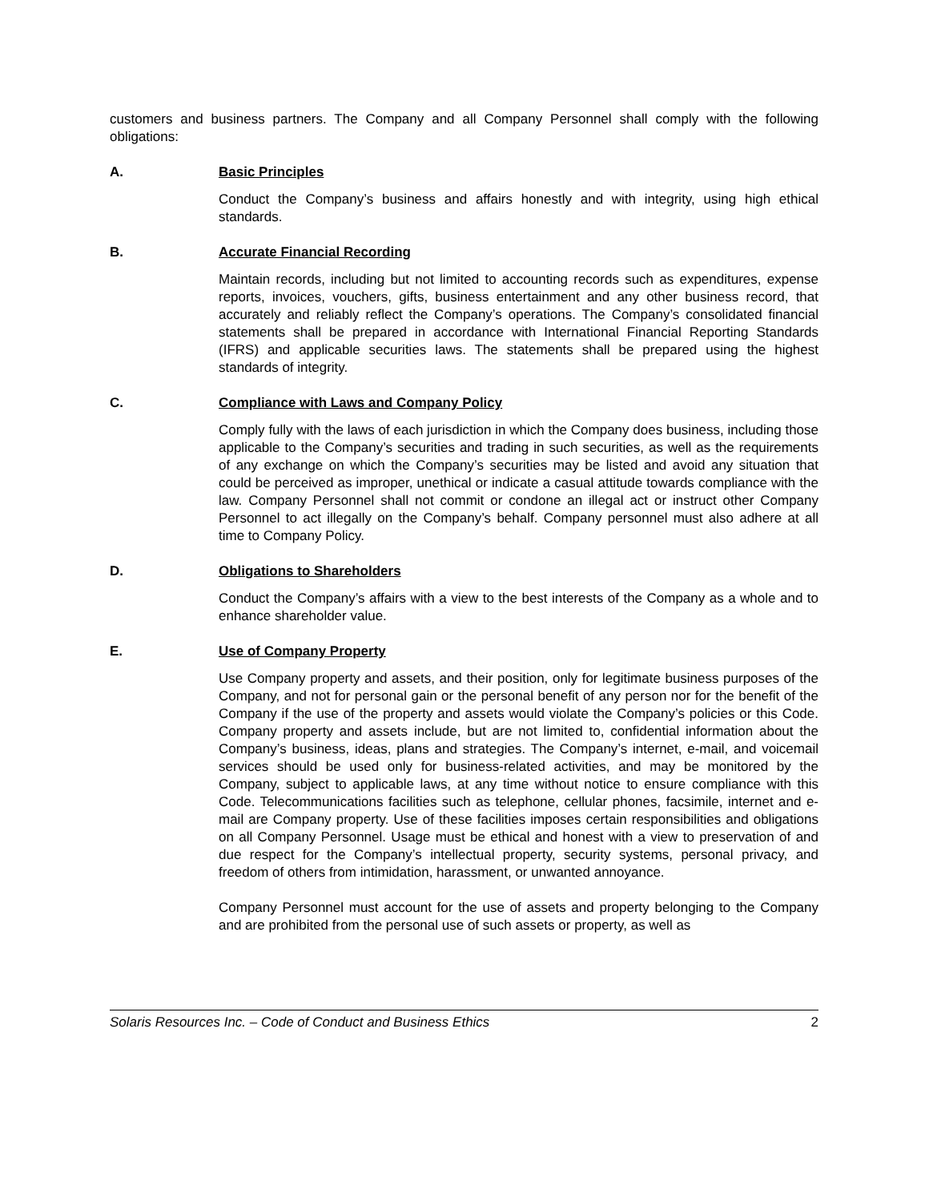customers and business partners. The Company and all Company Personnel shall comply with the following obligations:
A. Basic Principles
Conduct the Company’s business and affairs honestly and with integrity, using high ethical standards.
B. Accurate Financial Recording
Maintain records, including but not limited to accounting records such as expenditures, expense reports, invoices, vouchers, gifts, business entertainment and any other business record, that accurately and reliably reflect the Company’s operations. The Company’s consolidated financial statements shall be prepared in accordance with International Financial Reporting Standards (IFRS) and applicable securities laws. The statements shall be prepared using the highest standards of integrity.
C. Compliance with Laws and Company Policy
Comply fully with the laws of each jurisdiction in which the Company does business, including those applicable to the Company’s securities and trading in such securities, as well as the requirements of any exchange on which the Company’s securities may be listed and avoid any situation that could be perceived as improper, unethical or indicate a casual attitude towards compliance with the law. Company Personnel shall not commit or condone an illegal act or instruct other Company Personnel to act illegally on the Company’s behalf. Company personnel must also adhere at all time to Company Policy.
D. Obligations to Shareholders
Conduct the Company’s affairs with a view to the best interests of the Company as a whole and to enhance shareholder value.
E. Use of Company Property
Use Company property and assets, and their position, only for legitimate business purposes of the Company, and not for personal gain or the personal benefit of any person nor for the benefit of the Company if the use of the property and assets would violate the Company’s policies or this Code. Company property and assets include, but are not limited to, confidential information about the Company’s business, ideas, plans and strategies. The Company’s internet, e-mail, and voicemail services should be used only for business-related activities, and may be monitored by the Company, subject to applicable laws, at any time without notice to ensure compliance with this Code. Telecommunications facilities such as telephone, cellular phones, facsimile, internet and e-mail are Company property. Use of these facilities imposes certain responsibilities and obligations on all Company Personnel. Usage must be ethical and honest with a view to preservation of and due respect for the Company’s intellectual property, security systems, personal privacy, and freedom of others from intimidation, harassment, or unwanted annoyance.
Company Personnel must account for the use of assets and property belonging to the Company and are prohibited from the personal use of such assets or property, as well as
Solaris Resources Inc. – Code of Conduct and Business Ethics 2